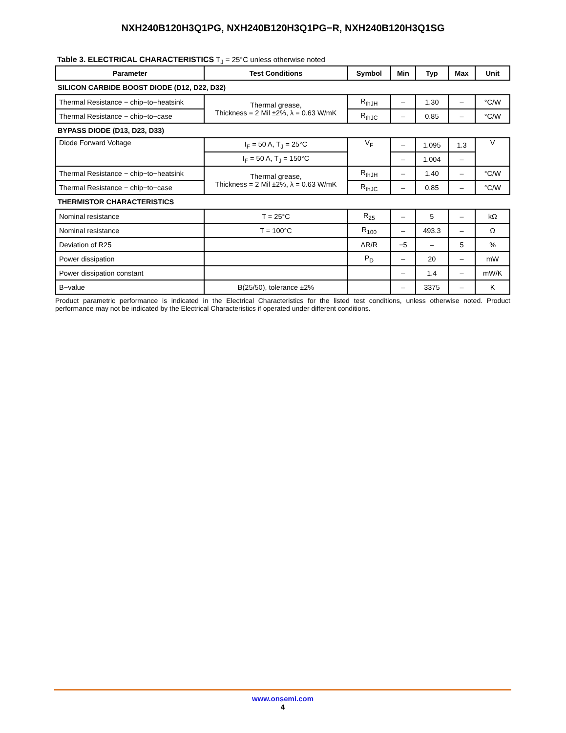NXH240B120H3Q1PG, NXH240B120H3Q1PG−R, NXH240B120H3Q1SG
Table 3. ELECTRICAL CHARACTERISTICS T<sub>J</sub> = 25°C unless otherwise noted
| Parameter | Test Conditions | Symbol | Min | Typ | Max | Unit |
| --- | --- | --- | --- | --- | --- | --- |
| SILICON CARBIDE BOOST DIODE (D12, D22, D32) | | | | | | |
| Thermal Resistance − chip−to−heatsink | Thermal grease, Thickness = 2 Mil ±2%, λ = 0.63 W/mK | R<sub>thJH</sub> | – | 1.30 | – | °C/W |
| Thermal Resistance − chip−to−case | | R<sub>thJC</sub> | – | 0.85 | – | °C/W |
| BYPASS DIODE (D13, D23, D33) | | | | | | |
| Diode Forward Voltage | I<sub>F</sub> = 50 A, T<sub>J</sub> = 25°C | V<sub>F</sub> | – | 1.095 | 1.3 | V |
| | I<sub>F</sub> = 50 A, T<sub>J</sub> = 150°C | | – | 1.004 | – | |
| Thermal Resistance − chip−to−heatsink | Thermal grease, Thickness = 2 Mil ±2%, λ = 0.63 W/mK | R<sub>thJH</sub> | – | 1.40 | – | °C/W |
| Thermal Resistance − chip−to−case | | R<sub>thJC</sub> | – | 0.85 | – | °C/W |
| THERMISTOR CHARACTERISTICS | | | | | | |
| Nominal resistance | T = 25°C | R<sub>25</sub> | – | 5 | – | kΩ |
| Nominal resistance | T = 100°C | R<sub>100</sub> | – | 493.3 | – | Ω |
| Deviation of R25 | | ΔR/R | −5 | – | 5 | % |
| Power dissipation | | P<sub>D</sub> | – | 20 | – | mW |
| Power dissipation constant | | | – | 1.4 | – | mW/K |
| B−value | B(25/50), tolerance ±2% | | – | 3375 | – | K |
Product parametric performance is indicated in the Electrical Characteristics for the listed test conditions, unless otherwise noted. Product performance may not be indicated by the Electrical Characteristics if operated under different conditions.
www.onsemi.com
4